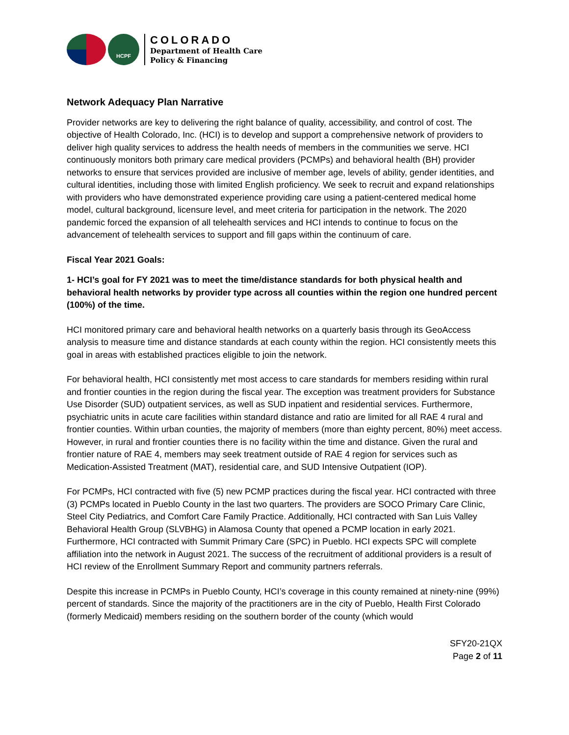HCPF
COLORADO
Department of Health Care
Policy & Financing
Network Adequacy Plan Narrative
Provider networks are key to delivering the right balance of quality, accessibility, and control of cost. The objective of Health Colorado, Inc. (HCI) is to develop and support a comprehensive network of providers to deliver high quality services to address the health needs of members in the communities we serve. HCI continuously monitors both primary care medical providers (PCMPs) and behavioral health (BH) provider networks to ensure that services provided are inclusive of member age, levels of ability, gender identities, and cultural identities, including those with limited English proficiency. We seek to recruit and expand relationships with providers who have demonstrated experience providing care using a patient-centered medical home model, cultural background, licensure level, and meet criteria for participation in the network. The 2020 pandemic forced the expansion of all telehealth services and HCI intends to continue to focus on the advancement of telehealth services to support and fill gaps within the continuum of care.
Fiscal Year 2021 Goals:
1- HCI’s goal for FY 2021 was to meet the time/distance standards for both physical health and behavioral health networks by provider type across all counties within the region one hundred percent (100%) of the time.
HCI monitored primary care and behavioral health networks on a quarterly basis through its GeoAccess analysis to measure time and distance standards at each county within the region. HCI consistently meets this goal in areas with established practices eligible to join the network.
For behavioral health, HCI consistently met most access to care standards for members residing within rural and frontier counties in the region during the fiscal year. The exception was treatment providers for Substance Use Disorder (SUD) outpatient services, as well as SUD inpatient and residential services. Furthermore, psychiatric units in acute care facilities within standard distance and ratio are limited for all RAE 4 rural and frontier counties. Within urban counties, the majority of members (more than eighty percent, 80%) meet access. However, in rural and frontier counties there is no facility within the time and distance. Given the rural and frontier nature of RAE 4, members may seek treatment outside of RAE 4 region for services such as Medication-Assisted Treatment (MAT), residential care, and SUD Intensive Outpatient (IOP).
For PCMPs, HCI contracted with five (5) new PCMP practices during the fiscal year. HCI contracted with three (3) PCMPs located in Pueblo County in the last two quarters. The providers are SOCO Primary Care Clinic, Steel City Pediatrics, and Comfort Care Family Practice. Additionally, HCI contracted with San Luis Valley Behavioral Health Group (SLVBHG) in Alamosa County that opened a PCMP location in early 2021. Furthermore, HCI contracted with Summit Primary Care (SPC) in Pueblo. HCI expects SPC will complete affiliation into the network in August 2021. The success of the recruitment of additional providers is a result of HCI review of the Enrollment Summary Report and community partners referrals.
Despite this increase in PCMPs in Pueblo County, HCI’s coverage in this county remained at ninety-nine (99%) percent of standards. Since the majority of the practitioners are in the city of Pueblo, Health First Colorado (formerly Medicaid) members residing on the southern border of the county (which would
SFY20-21QX
Page 2 of 11